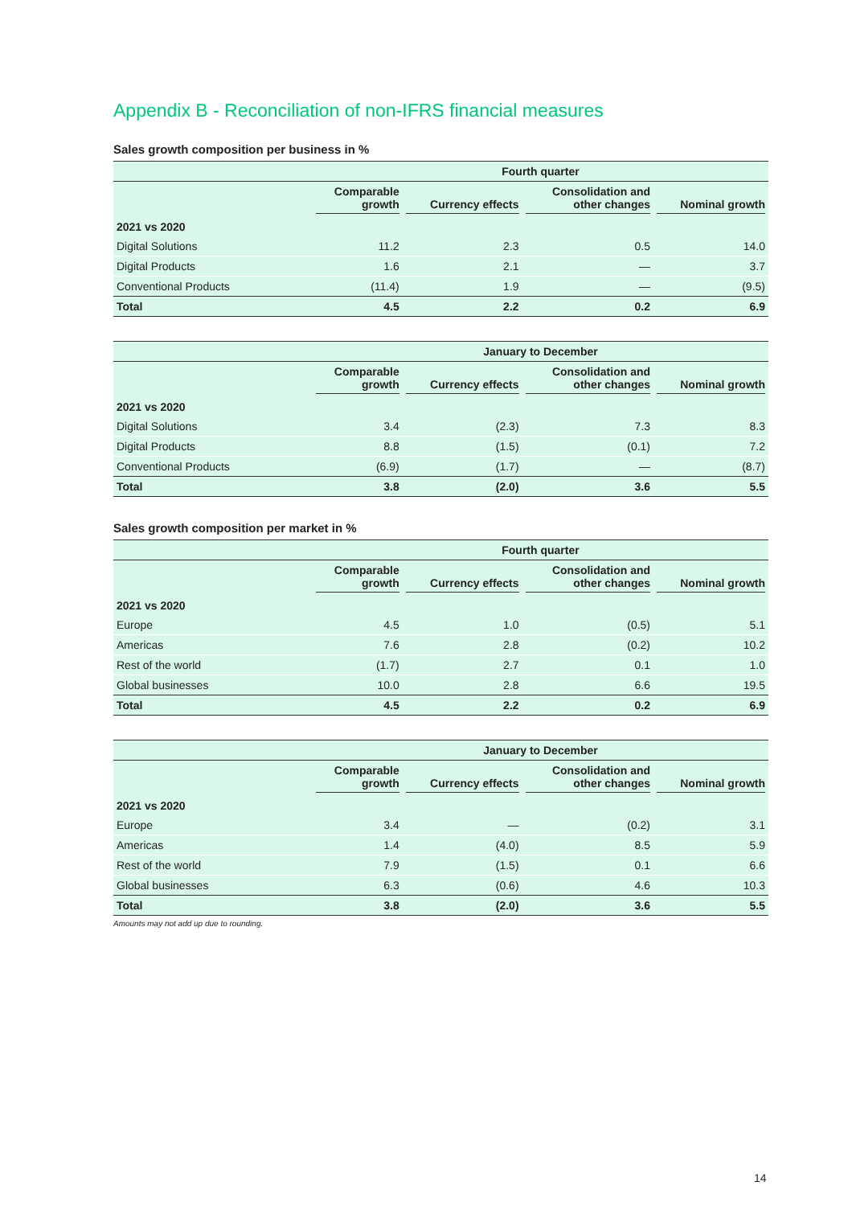Appendix B - Reconciliation of non-IFRS financial measures
Sales growth composition per business in %
| | Fourth quarter | | | |
| --- | --- | --- | --- | --- |
| | Comparable growth | Currency effects | Consolidation and other changes | Nominal growth |
| 2021 vs 2020 | | | | |
| Digital Solutions | 11.2 | 2.3 | 0.5 | 14.0 |
| Digital Products | 1.6 | 2.1 | — | 3.7 |
| Conventional Products | (11.4) | 1.9 | — | (9.5) |
| Total | 4.5 | 2.2 | 0.2 | 6.9 |
| | January to December | | | |
| --- | --- | --- | --- | --- |
| | Comparable growth | Currency effects | Consolidation and other changes | Nominal growth |
| 2021 vs 2020 | | | | |
| Digital Solutions | 3.4 | (2.3) | 7.3 | 8.3 |
| Digital Products | 8.8 | (1.5) | (0.1) | 7.2 |
| Conventional Products | (6.9) | (1.7) | — | (8.7) |
| Total | 3.8 | (2.0) | 3.6 | 5.5 |
Sales growth composition per market in %
| | Fourth quarter | | | |
| --- | --- | --- | --- | --- |
| | Comparable growth | Currency effects | Consolidation and other changes | Nominal growth |
| 2021 vs 2020 | | | | |
| Europe | 4.5 | 1.0 | (0.5) | 5.1 |
| Americas | 7.6 | 2.8 | (0.2) | 10.2 |
| Rest of the world | (1.7) | 2.7 | 0.1 | 1.0 |
| Global businesses | 10.0 | 2.8 | 6.6 | 19.5 |
| Total | 4.5 | 2.2 | 0.2 | 6.9 |
| | January to December | | | |
| --- | --- | --- | --- | --- |
| | Comparable growth | Currency effects | Consolidation and other changes | Nominal growth |
| 2021 vs 2020 | | | | |
| Europe | 3.4 | — | (0.2) | 3.1 |
| Americas | 1.4 | (4.0) | 8.5 | 5.9 |
| Rest of the world | 7.9 | (1.5) | 0.1 | 6.6 |
| Global businesses | 6.3 | (0.6) | 4.6 | 10.3 |
| Total | 3.8 | (2.0) | 3.6 | 5.5 |
Amounts may not add up due to rounding.
14